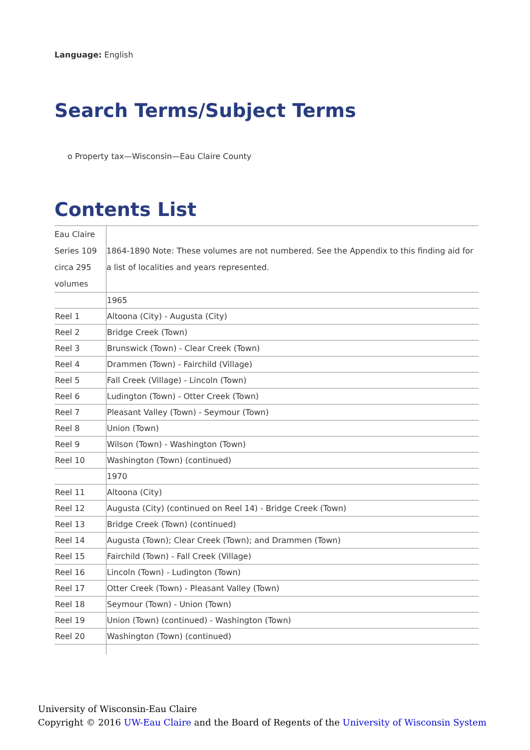Language: English
Search Terms/Subject Terms
o Property tax—Wisconsin—Eau Claire County
Contents List
| Eau Claire Series 109 circa 295 volumes | 1864-1890 Note: These volumes are not numbered. See the Appendix to this finding aid for a list of localities and years represented. |
| | 1965 |
| Reel 1 | Altoona (City) - Augusta (City) |
| Reel 2 | Bridge Creek (Town) |
| Reel 3 | Brunswick (Town) - Clear Creek (Town) |
| Reel 4 | Drammen (Town) - Fairchild (Village) |
| Reel 5 | Fall Creek (Village) - Lincoln (Town) |
| Reel 6 | Ludington (Town) - Otter Creek (Town) |
| Reel 7 | Pleasant Valley (Town) - Seymour (Town) |
| Reel 8 | Union (Town) |
| Reel 9 | Wilson (Town) - Washington (Town) |
| Reel 10 | Washington (Town) (continued) |
| | 1970 |
| Reel 11 | Altoona (City) |
| Reel 12 | Augusta (City) (continued on Reel 14) - Bridge Creek (Town) |
| Reel 13 | Bridge Creek (Town) (continued) |
| Reel 14 | Augusta (Town); Clear Creek (Town); and Drammen (Town) |
| Reel 15 | Fairchild (Town) - Fall Creek (Village) |
| Reel 16 | Lincoln (Town) - Ludington (Town) |
| Reel 17 | Otter Creek (Town) - Pleasant Valley (Town) |
| Reel 18 | Seymour (Town) - Union (Town) |
| Reel 19 | Union (Town) (continued) - Washington (Town) |
| Reel 20 | Washington (Town) (continued) |
University of Wisconsin-Eau Claire
Copyright © 2016 UW-Eau Claire and the Board of Regents of the University of Wisconsin System